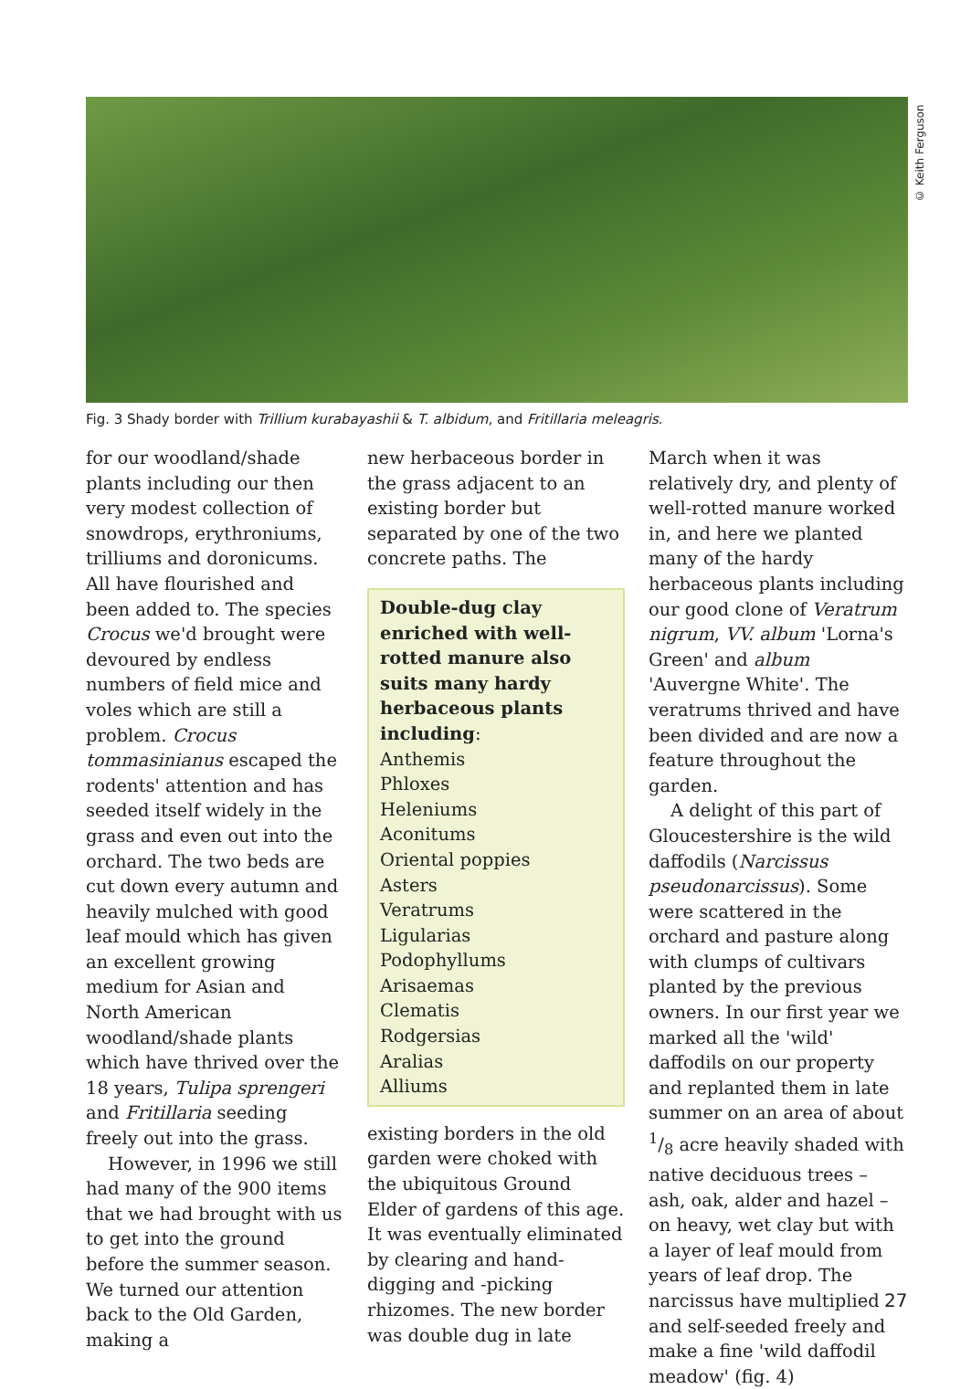© Keith Ferguson
Fig. 3 Shady border with Trillium kurabayashii & T. albidum, and Fritillaria meleagris.
for our woodland/shade plants including our then very modest collection of snowdrops, erythroniums, trilliums and doronicums. All have flourished and been added to. The species Crocus we'd brought were devoured by endless numbers of field mice and voles which are still a problem. Crocus tommasinianus escaped the rodents' attention and has seeded itself widely in the grass and even out into the orchard. The two beds are cut down every autumn and heavily mulched with good leaf mould which has given an excellent growing medium for Asian and North American woodland/shade plants which have thrived over the 18 years, Tulipa sprengeri and Fritillaria seeding freely out into the grass.
However, in 1996 we still had many of the 900 items that we had brought with us to get into the ground before the summer season. We turned our attention back to the Old Garden, making a
new herbaceous border in the grass adjacent to an existing border but separated by one of the two concrete paths. The
Double-dug clay enriched with well-rotted manure also suits many hardy herbaceous plants including:
Anthemis
Phloxes
Heleniums
Aconitums
Oriental poppies
Asters
Veratrums
Ligularias
Podophyllums
Arisaemas
Clematis
Rodgersias
Aralias
Alliums
existing borders in the old garden were choked with the ubiquitous Ground Elder of gardens of this age. It was eventually eliminated by clearing and hand-digging and -picking rhizomes. The new border was double dug in late
March when it was relatively dry, and plenty of well-rotted manure worked in, and here we planted many of the hardy herbaceous plants including our good clone of Veratrum nigrum, VV. album 'Lorna's Green' and album 'Auvergne White'. The veratrums thrived and have been divided and are now a feature throughout the garden.
A delight of this part of Gloucestershire is the wild daffodils (Narcissus pseudonarcissus). Some were scattered in the orchard and pasture along with clumps of cultivars planted by the previous owners. In our first year we marked all the 'wild' daffodils on our property and replanted them in late summer on an area of about 1/8 acre heavily shaded with native deciduous trees – ash, oak, alder and hazel – on heavy, wet clay but with a layer of leaf mould from years of leaf drop. The narcissus have multiplied and self-seeded freely and make a fine 'wild daffodil meadow' (fig. 4)
27